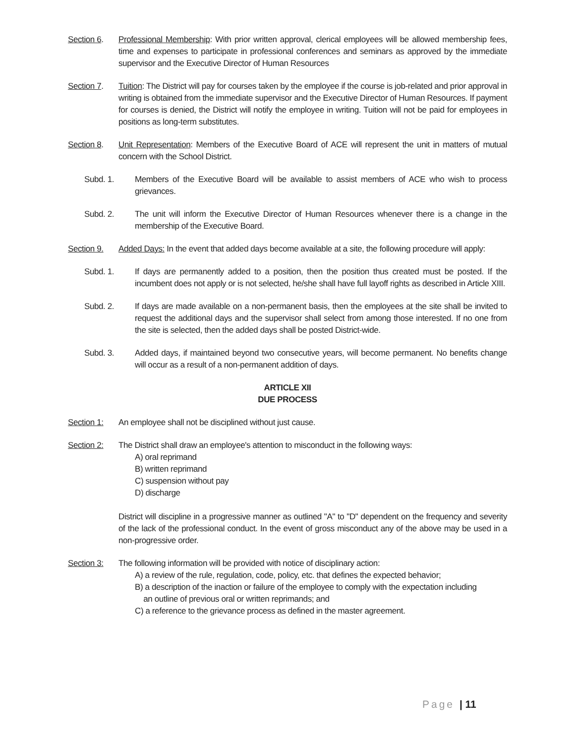Section 6. Professional Membership: With prior written approval, clerical employees will be allowed membership fees, time and expenses to participate in professional conferences and seminars as approved by the immediate supervisor and the Executive Director of Human Resources
Section 7. Tuition: The District will pay for courses taken by the employee if the course is job-related and prior approval in writing is obtained from the immediate supervisor and the Executive Director of Human Resources. If payment for courses is denied, the District will notify the employee in writing. Tuition will not be paid for employees in positions as long-term substitutes.
Section 8. Unit Representation: Members of the Executive Board of ACE will represent the unit in matters of mutual concern with the School District.
Subd. 1. Members of the Executive Board will be available to assist members of ACE who wish to process grievances.
Subd. 2. The unit will inform the Executive Director of Human Resources whenever there is a change in the membership of the Executive Board.
Section 9. Added Days: In the event that added days become available at a site, the following procedure will apply:
Subd. 1. If days are permanently added to a position, then the position thus created must be posted. If the incumbent does not apply or is not selected, he/she shall have full layoff rights as described in Article XIII.
Subd. 2. If days are made available on a non-permanent basis, then the employees at the site shall be invited to request the additional days and the supervisor shall select from among those interested. If no one from the site is selected, then the added days shall be posted District-wide.
Subd. 3. Added days, if maintained beyond two consecutive years, will become permanent. No benefits change will occur as a result of a non-permanent addition of days.
ARTICLE XII
DUE PROCESS
Section 1: An employee shall not be disciplined without just cause.
Section 2: The District shall draw an employee's attention to misconduct in the following ways:
A) oral reprimand
B) written reprimand
C) suspension without pay
D) discharge
District will discipline in a progressive manner as outlined "A" to "D" dependent on the frequency and severity of the lack of the professional conduct. In the event of gross misconduct any of the above may be used in a non-progressive order.
Section 3: The following information will be provided with notice of disciplinary action:
A) a review of the rule, regulation, code, policy, etc. that defines the expected behavior;
B) a description of the inaction or failure of the employee to comply with the expectation including
an outline of previous oral or written reprimands; and
C) a reference to the grievance process as defined in the master agreement.
Page | 11